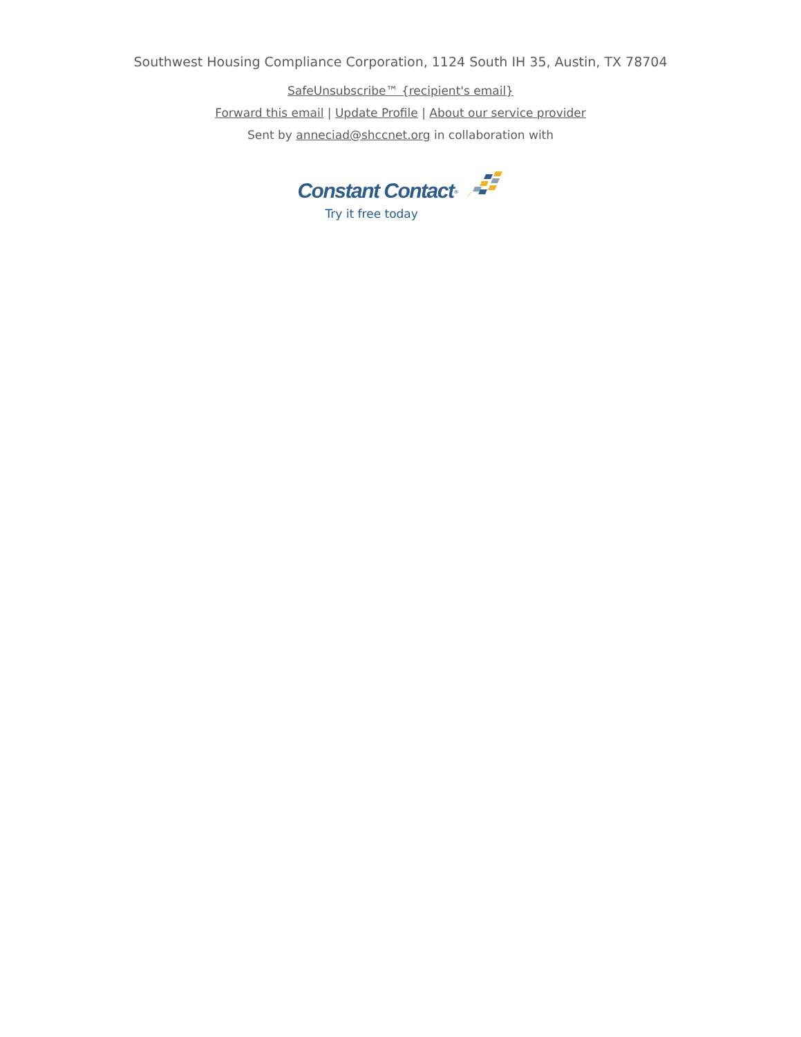Southwest Housing Compliance Corporation, 1124 South IH 35, Austin, TX 78704
SafeUnsubscribe™ {recipient's email}
Forward this email | Update Profile | About our service provider
Sent by anneciad@shccnet.org in collaboration with
Constant Contact<sup>®</sup>
Try it free today